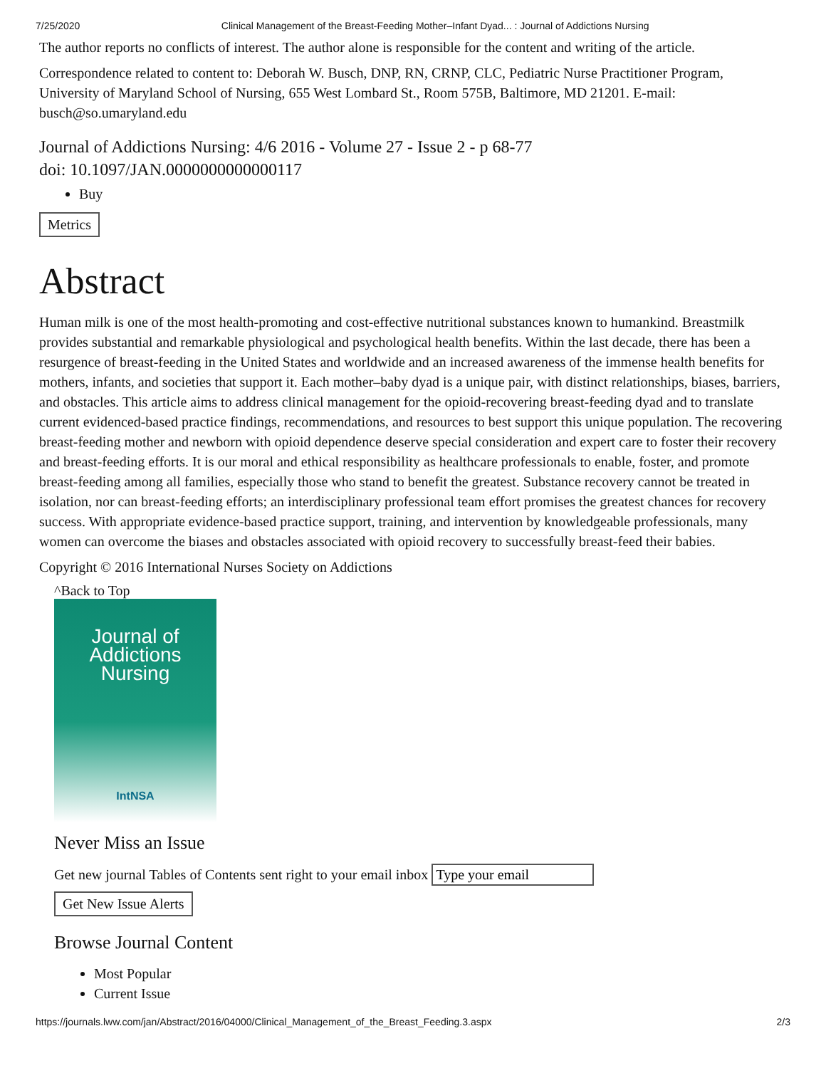7/25/2020 Clinical Management of the Breast-Feeding Mother–Infant Dyad... : Journal of Addictions Nursing
The author reports no conflicts of interest. The author alone is responsible for the content and writing of the article.
Correspondence related to content to: Deborah W. Busch, DNP, RN, CRNP, CLC, Pediatric Nurse Practitioner Program, University of Maryland School of Nursing, 655 West Lombard St., Room 575B, Baltimore, MD 21201. E-mail: busch@so.umaryland.edu
Journal of Addictions Nursing: 4/6 2016 - Volume 27 - Issue 2 - p 68-77
doi: 10.1097/JAN.0000000000000117
Buy
Metrics
Abstract
Human milk is one of the most health-promoting and cost-effective nutritional substances known to humankind. Breastmilk provides substantial and remarkable physiological and psychological health benefits. Within the last decade, there has been a resurgence of breast-feeding in the United States and worldwide and an increased awareness of the immense health benefits for mothers, infants, and societies that support it. Each mother–baby dyad is a unique pair, with distinct relationships, biases, barriers, and obstacles. This article aims to address clinical management for the opioid-recovering breast-feeding dyad and to translate current evidenced-based practice findings, recommendations, and resources to best support this unique population. The recovering breast-feeding mother and newborn with opioid dependence deserve special consideration and expert care to foster their recovery and breast-feeding efforts. It is our moral and ethical responsibility as healthcare professionals to enable, foster, and promote breast-feeding among all families, especially those who stand to benefit the greatest. Substance recovery cannot be treated in isolation, nor can breast-feeding efforts; an interdisciplinary professional team effort promises the greatest chances for recovery success. With appropriate evidence-based practice support, training, and intervention by knowledgeable professionals, many women can overcome the biases and obstacles associated with opioid recovery to successfully breast-feed their babies.
Copyright © 2016 International Nurses Society on Addictions
^Back to Top
Journal of
Addictions
Nursing
IntNSA
Never Miss an Issue
Get new journal Tables of Contents sent right to your email inbox
Get New Issue Alerts
Browse Journal Content
Most Popular
Current Issue
https://journals.lww.com/jan/Abstract/2016/04000/Clinical_Management_of_the_Breast_Feeding.3.aspx 2/3